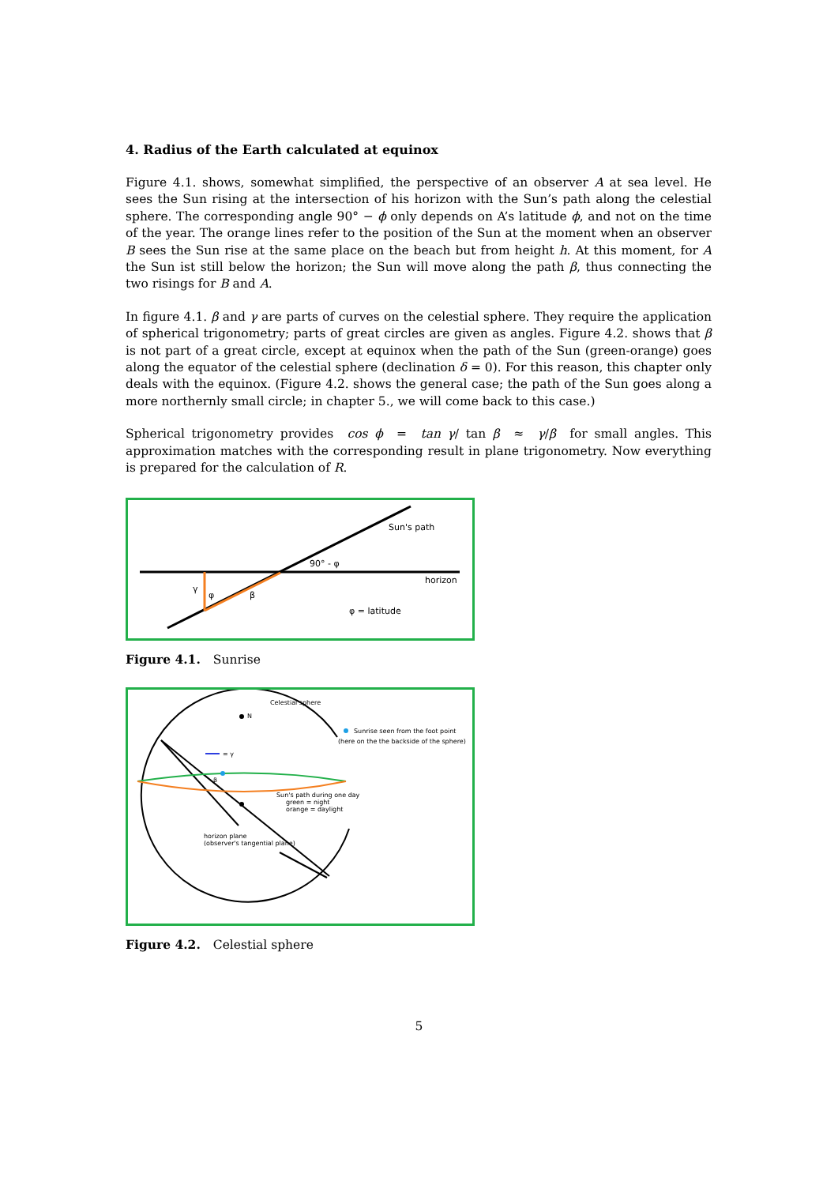4. Radius of the Earth calculated at equinox
Figure 4.1. shows, somewhat simplified, the perspective of an observer A at sea level. He sees the Sun rising at the intersection of his horizon with the Sun’s path along the celestial sphere. The corresponding angle 90° − ϕ only depends on A’s latitude ϕ, and not on the time of the year. The orange lines refer to the position of the Sun at the moment when an observer B sees the Sun rise at the same place on the beach but from height h. At this moment, for A the Sun ist still below the horizon; the Sun will move along the path β, thus connecting the two risings for B and A.
In figure 4.1. β and γ are parts of curves on the celestial sphere. They require the application of spherical trigonometry; parts of great circles are given as angles. Figure 4.2. shows that β is not part of a great circle, except at equinox when the path of the Sun (green-orange) goes along the equator of the celestial sphere (declination δ = 0). For this reason, this chapter only deals with the equinox. (Figure 4.2. shows the general case; the path of the Sun goes along a more northernly small circle; in chapter 5., we will come back to this case.)
Spherical trigonometry provides cos ϕ = tan γ/ tan β ≈ γ/β for small angles. This approximation matches with the corresponding result in plane trigonometry. Now everything is prepared for the calculation of R.
Sun's path
90° - φ
horizon
γ
φ
β
φ = latitude
Figure 4.1. Sunrise
Celestial sphere
N
= γ
β
Sunrise seen from the foot point
(here on the the backside of the sphere)
Sun's path during one day
green = night
orange = daylight
horizon plane
(observer's tangential plane)
Figure 4.2. Celestial sphere
5